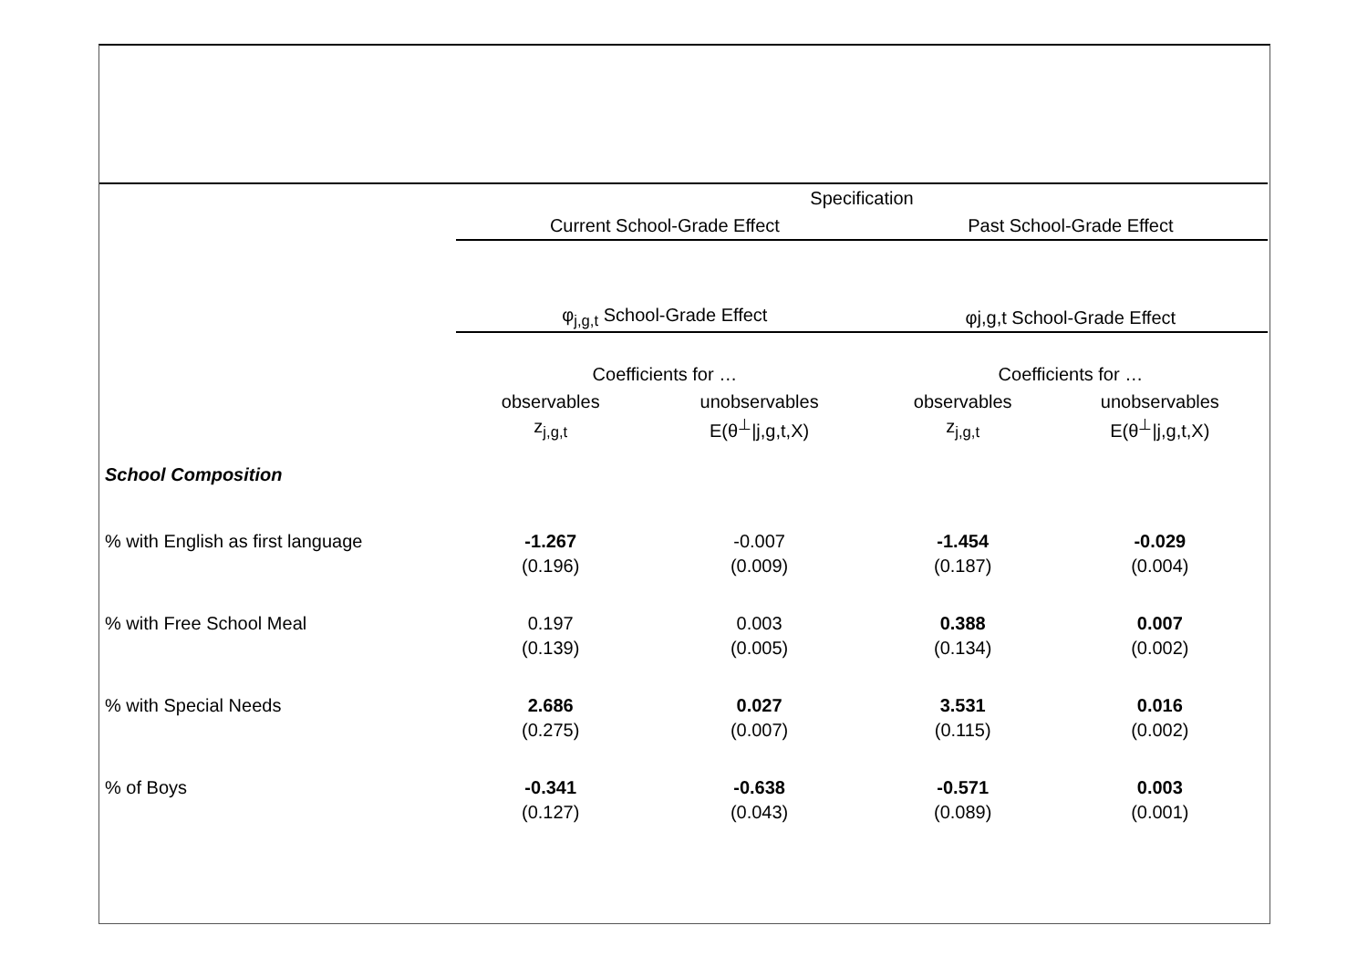| | Specification | | | |
| | Current School-Grade Effect | | Past School-Grade Effect | |
| | φ<sub>j,g,t</sub> School-Grade Effect | | φj,g,t School-Grade Effect | |
| | Coefficients for … | | Coefficients for … | |
| | observables | unobservables | observables | unobservables |
| | z<sub>j,g,t</sub> | E(θ<sup>⊥</sup>/j,g,t,X) | z<sub>j,g,t</sub> | E(θ<sup>⊥</sup>/j,g,t,X) |
| School Composition | | | | |
| % with English as first language | -1.267 | -0.007 | -1.454 | -0.029 |
| | (0.196) | (0.009) | (0.187) | (0.004) |
| % with Free School Meal | 0.197 | 0.003 | 0.388 | 0.007 |
| | (0.139) | (0.005) | (0.134) | (0.002) |
| % with Special Needs | 2.686 | 0.027 | 3.531 | 0.016 |
| | (0.275) | (0.007) | (0.115) | (0.002) |
| % of Boys | -0.341 | -0.638 | -0.571 | 0.003 |
| | (0.127) | (0.043) | (0.089) | (0.001) |